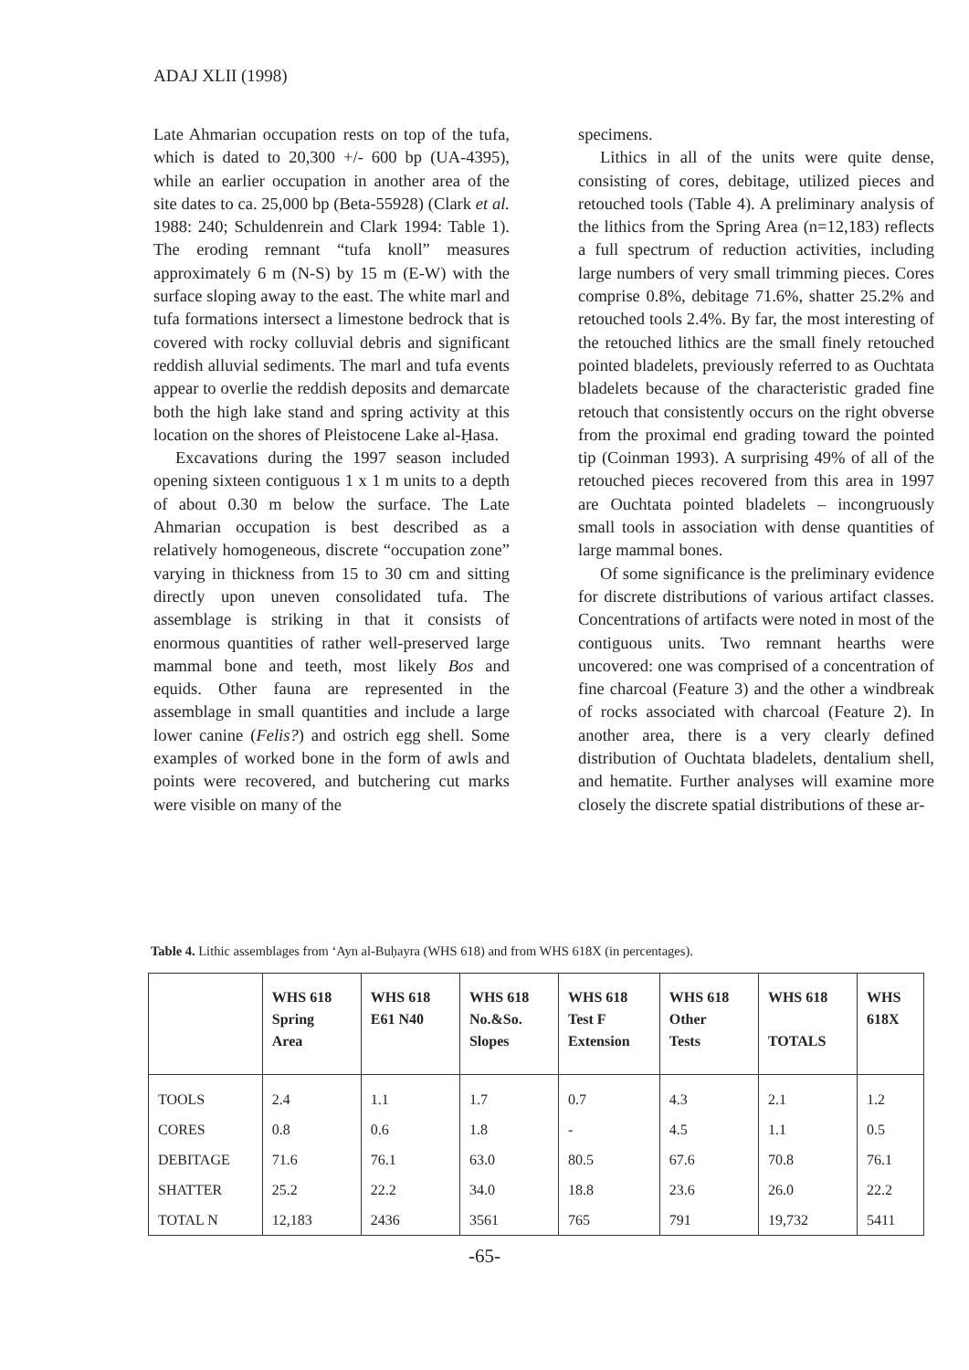ADAJ XLII (1998)
Late Ahmarian occupation rests on top of the tufa, which is dated to 20,300 +/- 600 bp (UA-4395), while an earlier occupation in another area of the site dates to ca. 25,000 bp (Beta-55928) (Clark et al. 1988: 240; Schuldenrein and Clark 1994: Table 1). The eroding remnant “tufa knoll” measures approximately 6 m (N-S) by 15 m (E-W) with the surface sloping away to the east. The white marl and tufa formations intersect a limestone bedrock that is covered with rocky colluvial debris and significant reddish alluvial sediments. The marl and tufa events appear to overlie the reddish deposits and demarcate both the high lake stand and spring activity at this location on the shores of Pleistocene Lake al-Ḥasa.
Excavations during the 1997 season included opening sixteen contiguous 1 x 1 m units to a depth of about 0.30 m below the surface. The Late Ahmarian occupation is best described as a relatively homogeneous, discrete “occupation zone” varying in thickness from 15 to 30 cm and sitting directly upon uneven consolidated tufa. The assemblage is striking in that it consists of enormous quantities of rather well-preserved large mammal bone and teeth, most likely Bos and equids. Other fauna are represented in the assemblage in small quantities and include a large lower canine (Felis?) and ostrich egg shell. Some examples of worked bone in the form of awls and points were recovered, and butchering cut marks were visible on many of the
specimens.
Lithics in all of the units were quite dense, consisting of cores, debitage, utilized pieces and retouched tools (Table 4). A preliminary analysis of the lithics from the Spring Area (n=12,183) reflects a full spectrum of reduction activities, including large numbers of very small trimming pieces. Cores comprise 0.8%, debitage 71.6%, shatter 25.2% and retouched tools 2.4%. By far, the most interesting of the retouched lithics are the small finely retouched pointed bladelets, previously referred to as Ouchtata bladelets because of the characteristic graded fine retouch that consistently occurs on the right obverse from the proximal end grading toward the pointed tip (Coinman 1993). A surprising 49% of all of the retouched pieces recovered from this area in 1997 are Ouchtata pointed bladelets – incongruously small tools in association with dense quantities of large mammal bones.
Of some significance is the preliminary evidence for discrete distributions of various artifact classes. Concentrations of artifacts were noted in most of the contiguous units. Two remnant hearths were uncovered: one was comprised of a concentration of fine charcoal (Feature 3) and the other a windbreak of rocks associated with charcoal (Feature 2). In another area, there is a very clearly defined distribution of Ouchtata bladelets, dentalium shell, and hematite. Further analyses will examine more closely the discrete spatial distributions of these ar-
Table 4. Lithic assemblages from ‘Ayn al-Buḥayra (WHS 618) and from WHS 618X (in percentages).
| | WHS 618 Spring Area | WHS 618 E61 N40 | WHS 618 No.&So. Slopes | WHS 618 Test F Extension | WHS 618 Other Tests | WHS 618 TOTALS | WHS 618X |
| --- | --- | --- | --- | --- | --- | --- | --- |
| TOOLS | 2.4 | 1.1 | 1.7 | 0.7 | 4.3 | 2.1 | 1.2 |
| CORES | 0.8 | 0.6 | 1.8 | - | 4.5 | 1.1 | 0.5 |
| DEBITAGE | 71.6 | 76.1 | 63.0 | 80.5 | 67.6 | 70.8 | 76.1 |
| SHATTER | 25.2 | 22.2 | 34.0 | 18.8 | 23.6 | 26.0 | 22.2 |
| TOTAL N | 12,183 | 2436 | 3561 | 765 | 791 | 19,732 | 5411 |
-65-